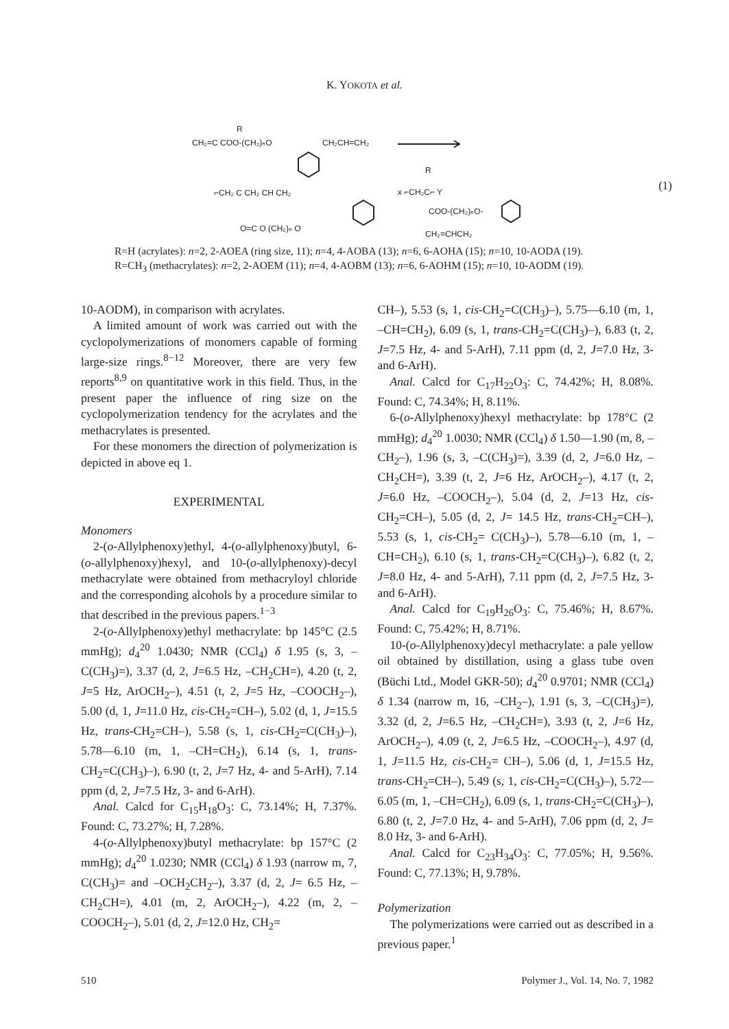K. YOKOTA et al.
R
CH₂=C COO-(CH₂)ₙO
CH₂CH=CH₂
⌐CH₂ C CH₂ CH CH₂
O=C O (CH₂)ₙ O
x ⌐CH₂C⌐ Y
COO-(CH₂)ₙO-
CH₂=CHCH₂
R
(1)
R=H (acrylates): n=2, 2-AOEA (ring size, 11); n=4, 4-AOBA (13); n=6, 6-AOHA (15); n=10, 10-AODA (19).
R=CH<sub>3</sub> (methacrylates): n=2, 2-AOEM (11); n=4, 4-AOBM (13); n=6, 6-AOHM (15); n=10, 10-AODM (19).
10-AODM), in comparison with acrylates.
A limited amount of work was carried out with the cyclopolymerizations of monomers capable of forming large-size rings.<sup>8−12</sup> Moreover, there are very few reports<sup>8,9</sup> on quantitative work in this field. Thus, in the present paper the influence of ring size on the cyclopolymerization tendency for the acrylates and the methacrylates is presented.
For these monomers the direction of polymerization is depicted in above eq 1.
EXPERIMENTAL
Monomers
2-(o-Allylphenoxy)ethyl, 4-(o-allylphenoxy)butyl, 6-(o-allylphenoxy)hexyl, and 10-(o-allylphenoxy)-decyl methacrylate were obtained from methacryloyl chloride and the corresponding alcohols by a procedure similar to that described in the previous papers.<sup>1−3</sup>
2-(o-Allylphenoxy)ethyl methacrylate: bp 145°C (2.5 mmHg); d<sub>4</sub><sup>20</sup> 1.0430; NMR (CCl<sub>4</sub>) δ 1.95 (s, 3, –C(CH<sub>3</sub>)=), 3.37 (d, 2, J=6.5 Hz, –CH<sub>2</sub>CH=), 4.20 (t, 2, J=5 Hz, ArOCH<sub>2</sub>–), 4.51 (t, 2, J=5 Hz, –COOCH<sub>2</sub>–), 5.00 (d, 1, J=11.0 Hz, cis-CH<sub>2</sub>=CH–), 5.02 (d, 1, J=15.5 Hz, trans-CH<sub>2</sub>=CH–), 5.58 (s, 1, cis-CH<sub>2</sub>=C(CH<sub>3</sub>)–), 5.78—6.10 (m, 1, –CH=CH<sub>2</sub>), 6.14 (s, 1, trans-CH<sub>2</sub>=C(CH<sub>3</sub>)–), 6.90 (t, 2, J=7 Hz, 4- and 5-ArH), 7.14 ppm (d, 2, J=7.5 Hz, 3- and 6-ArH).
Anal. Calcd for C<sub>15</sub>H<sub>18</sub>O<sub>3</sub>: C, 73.14%; H, 7.37%. Found: C, 73.27%; H, 7.28%.
4-(o-Allylphenoxy)butyl methacrylate: bp 157°C (2 mmHg); d<sub>4</sub><sup>20</sup> 1.0230; NMR (CCl<sub>4</sub>) δ 1.93 (narrow m, 7, C(CH<sub>3</sub>)= and –OCH<sub>2</sub>CH<sub>2</sub>–), 3.37 (d, 2, J= 6.5 Hz, –CH<sub>2</sub>CH=), 4.01 (m, 2, ArOCH<sub>2</sub>–), 4.22 (m, 2, –COOCH<sub>2</sub>–), 5.01 (d, 2, J=12.0 Hz, CH<sub>2</sub>=
CH–), 5.53 (s, 1, cis-CH<sub>2</sub>=C(CH<sub>3</sub>)–), 5.75—6.10 (m, 1, –CH=CH<sub>2</sub>), 6.09 (s, 1, trans-CH<sub>2</sub>=C(CH<sub>3</sub>)–), 6.83 (t, 2, J=7.5 Hz, 4- and 5-ArH), 7.11 ppm (d, 2, J=7.0 Hz, 3- and 6-ArH).
Anal. Calcd for C<sub>17</sub>H<sub>22</sub>O<sub>3</sub>: C, 74.42%; H, 8.08%. Found: C, 74.34%; H, 8.11%.
6-(o-Allylphenoxy)hexyl methacrylate: bp 178°C (2 mmHg); d<sub>4</sub><sup>20</sup> 1.0030; NMR (CCl<sub>4</sub>) δ 1.50—1.90 (m, 8, –CH<sub>2</sub>–), 1.96 (s, 3, –C(CH<sub>3</sub>)=), 3.39 (d, 2, J=6.0 Hz, –CH<sub>2</sub>CH=), 3.39 (t, 2, J=6 Hz, ArOCH<sub>2</sub>–), 4.17 (t, 2, J=6.0 Hz, –COOCH<sub>2</sub>–), 5.04 (d, 2, J=13 Hz, cis-CH<sub>2</sub>=CH–), 5.05 (d, 2, J= 14.5 Hz, trans-CH<sub>2</sub>=CH–), 5.53 (s, 1, cis-CH<sub>2</sub>= C(CH<sub>3</sub>)–), 5.78—6.10 (m, 1, –CH=CH<sub>2</sub>), 6.10 (s, 1, trans-CH<sub>2</sub>=C(CH<sub>3</sub>)–), 6.82 (t, 2, J=8.0 Hz, 4- and 5-ArH), 7.11 ppm (d, 2, J=7.5 Hz, 3- and 6-ArH).
Anal. Calcd for C<sub>19</sub>H<sub>26</sub>O<sub>3</sub>: C, 75.46%; H, 8.67%. Found: C, 75.42%; H, 8.71%.
10-(o-Allylphenoxy)decyl methacrylate: a pale yellow oil obtained by distillation, using a glass tube oven (Büchi Ltd., Model GKR-50); d<sub>4</sub><sup>20</sup> 0.9701; NMR (CCl<sub>4</sub>) δ 1.34 (narrow m, 16, –CH<sub>2</sub>–), 1.91 (s, 3, –C(CH<sub>3</sub>)=), 3.32 (d, 2, J=6.5 Hz, –CH<sub>2</sub>CH=), 3.93 (t, 2, J=6 Hz, ArOCH<sub>2</sub>–), 4.09 (t, 2, J=6.5 Hz, –COOCH<sub>2</sub>–), 4.97 (d, 1, J=11.5 Hz, cis-CH<sub>2</sub>= CH–), 5.06 (d, 1, J=15.5 Hz, trans-CH<sub>2</sub>=CH–), 5.49 (s, 1, cis-CH<sub>2</sub>=C(CH<sub>3</sub>)–), 5.72—6.05 (m, 1, –CH=CH<sub>2</sub>), 6.09 (s, 1, trans-CH<sub>2</sub>=C(CH<sub>3</sub>)–), 6.80 (t, 2, J=7.0 Hz, 4- and 5-ArH), 7.06 ppm (d, 2, J= 8.0 Hz, 3- and 6-ArH).
Anal. Calcd for C<sub>23</sub>H<sub>34</sub>O<sub>3</sub>: C, 77.05%; H, 9.56%. Found: C, 77.13%; H, 9.78%.
Polymerization
The polymerizations were carried out as described in a previous paper.<sup>1</sup>
510 Polymer J., Vol. 14, No. 7, 1982